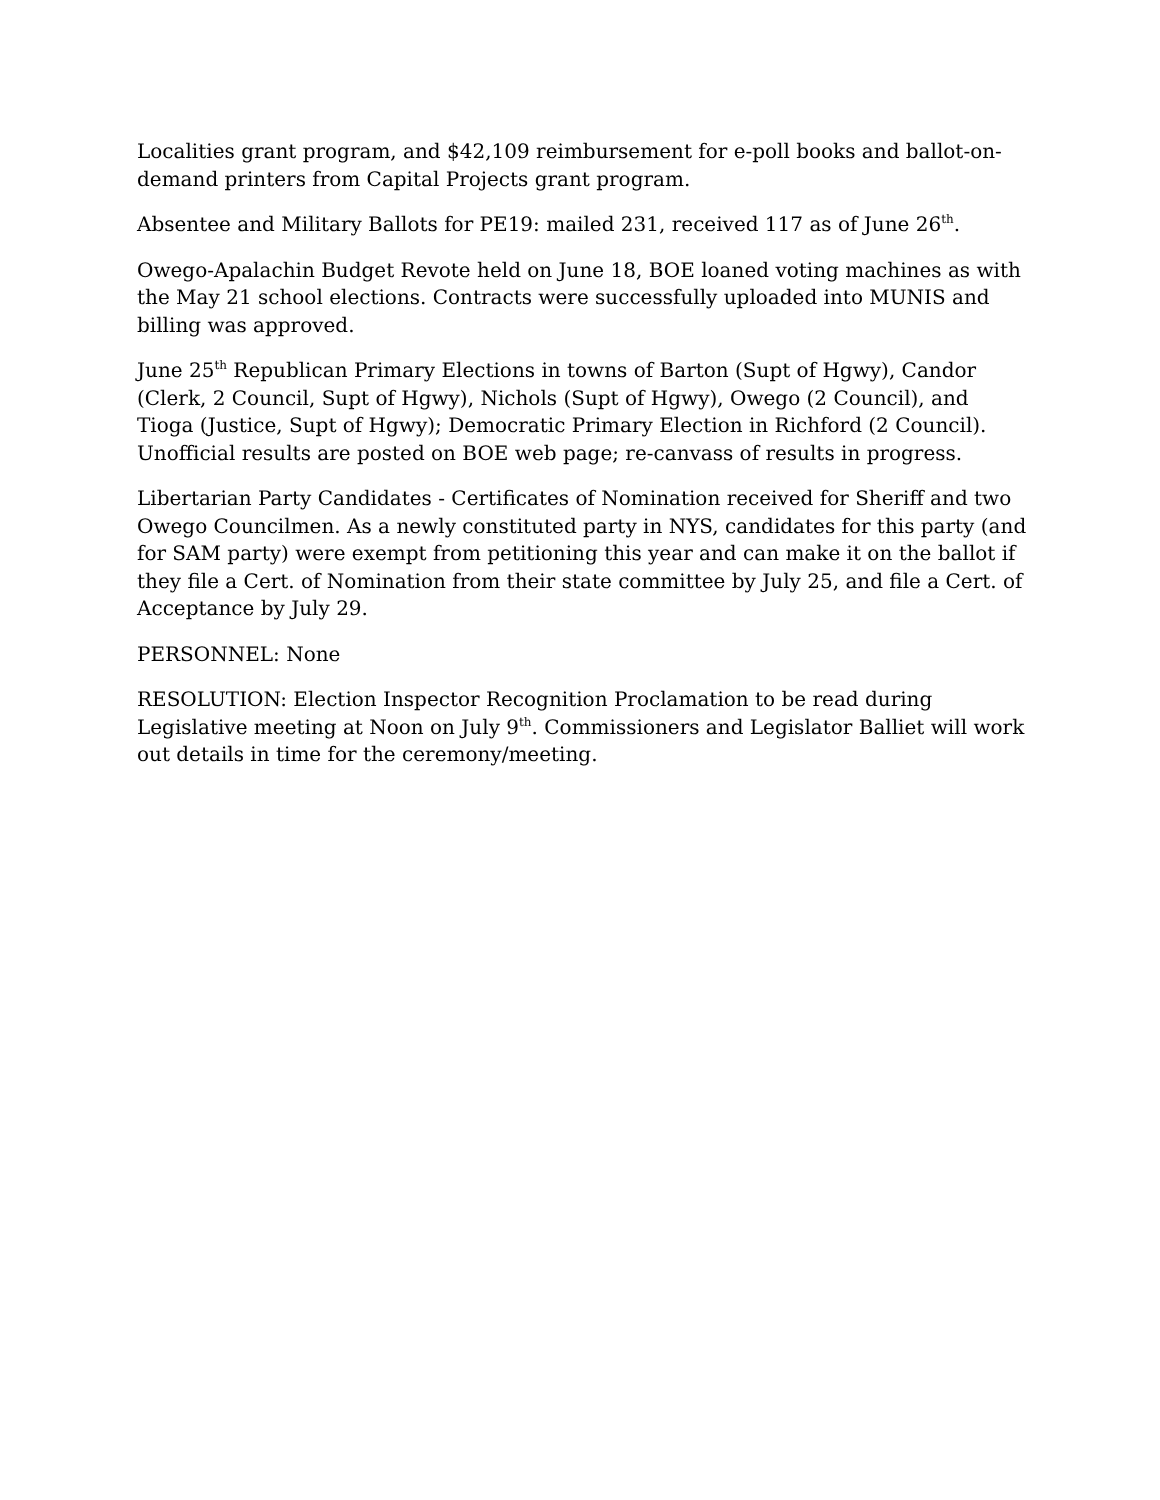Localities grant program, and $42,109 reimbursement for e-poll books and ballot-on-demand printers from Capital Projects grant program.
Absentee and Military Ballots for PE19: mailed 231, received 117 as of June 26<sup>th</sup>.
Owego-Apalachin Budget Revote held on June 18, BOE loaned voting machines as with the May 21 school elections. Contracts were successfully uploaded into MUNIS and billing was approved.
June 25<sup>th</sup> Republican Primary Elections in towns of Barton (Supt of Hgwy), Candor (Clerk, 2 Council, Supt of Hgwy), Nichols (Supt of Hgwy), Owego (2 Council), and Tioga (Justice, Supt of Hgwy); Democratic Primary Election in Richford (2 Council). Unofficial results are posted on BOE web page; re-canvass of results in progress.
Libertarian Party Candidates - Certificates of Nomination received for Sheriff and two Owego Councilmen. As a newly constituted party in NYS, candidates for this party (and for SAM party) were exempt from petitioning this year and can make it on the ballot if they file a Cert. of Nomination from their state committee by July 25, and file a Cert. of Acceptance by July 29.
PERSONNEL: None
RESOLUTION: Election Inspector Recognition Proclamation to be read during Legislative meeting at Noon on July 9<sup>th</sup>. Commissioners and Legislator Balliet will work out details in time for the ceremony/meeting.